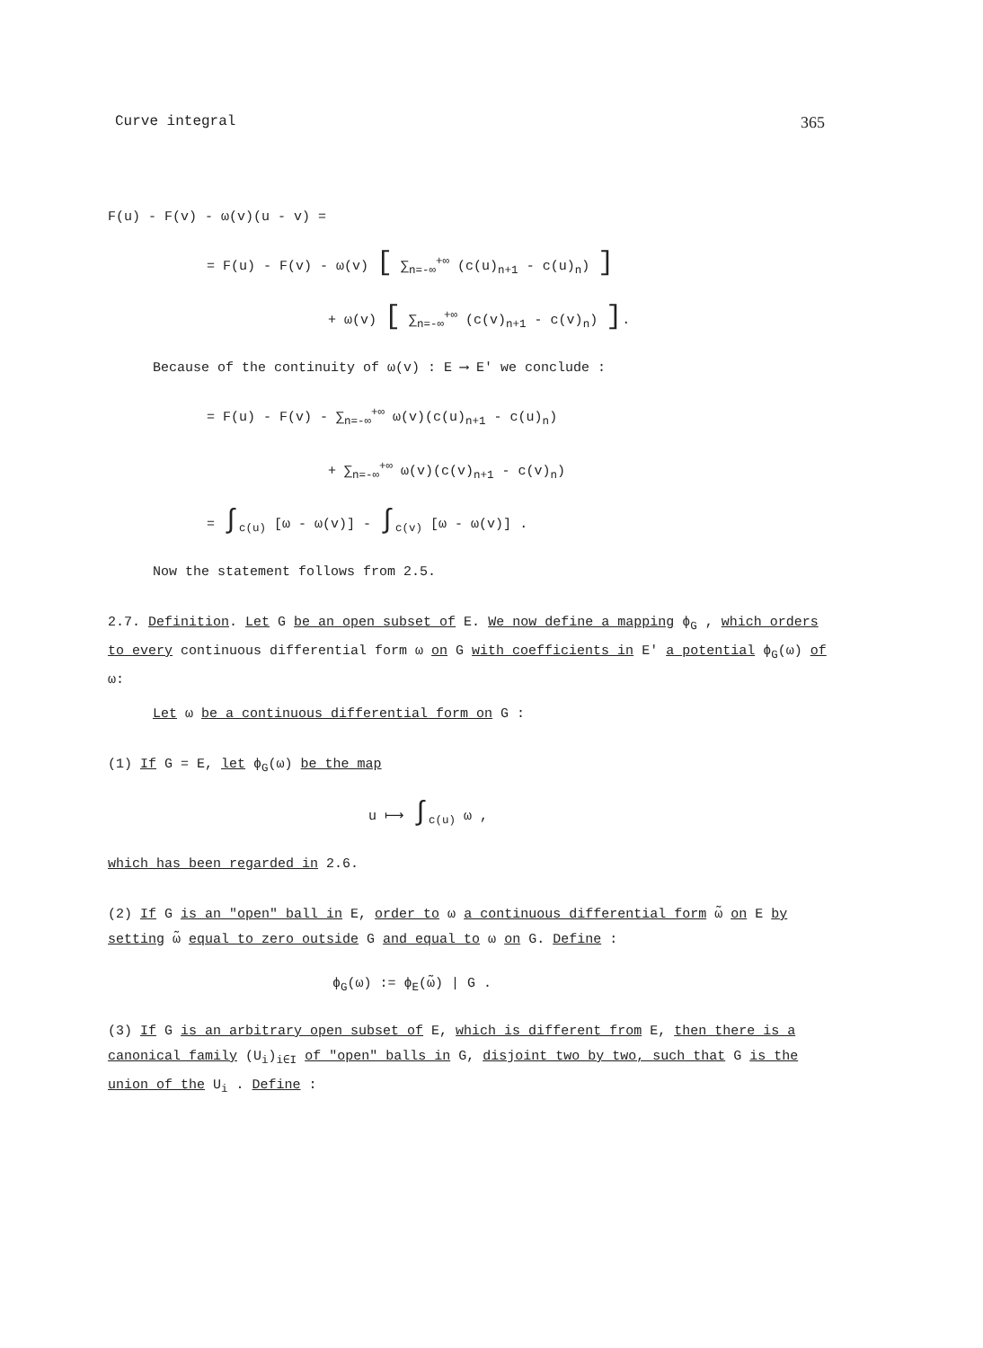Curve integral 365
F(u) - F(v) - ω(v)(u - v) =
= F(u) - F(v) - ω(v) [ ∑<sub>n=-∞</sub><sup>+∞</sup> (c(u)<sub>n+1</sub> - c(u)<sub>n</sub>) ]
+ ω(v) [ ∑<sub>n=-∞</sub><sup>+∞</sup> (c(v)<sub>n+1</sub> - c(v)<sub>n</sub>) ].
Because of the continuity of ω(v) : E ⟶ E' we conclude :
= F(u) - F(v) - ∑<sub>n=-∞</sub><sup>+∞</sup> ω(v)(c(u)<sub>n+1</sub> - c(u)<sub>n</sub>)
+ ∑<sub>n=-∞</sub><sup>+∞</sup> ω(v)(c(v)<sub>n+1</sub> - c(v)<sub>n</sub>)
= ∫<sub>c(u)</sub> [ω - ω(v)] - ∫<sub>c(v)</sub> [ω - ω(v)] .
Now the statement follows from 2.5.
2.7. Definition. Let G be an open subset of E. We now define a mapping ϕ<sub>G</sub> , which orders to every continuous differential form ω on G with coefficients in E' a potential ϕ<sub>G</sub>(ω) of ω:
Let ω be a continuous differential form on G :
(1) If G = E, let ϕ<sub>G</sub>(ω) be the map
u ⟼ ∫<sub>c(u)</sub> ω ,
which has been regarded in 2.6.
(2) If G is an "open" ball in E, order to ω a continuous differential form ω̃ on E by setting ω̃ equal to zero outside G and equal to ω on G. Define :
ϕ<sub>G</sub>(ω) := ϕ<sub>E</sub>(ω̃) | G .
(3) If G is an arbitrary open subset of E, which is different from E, then there is a canonical family (U<sub>i</sub>)<sub>i∈I</sub> of "open" balls in G, disjoint two by two, such that G is the union of the U<sub>i</sub> . Define :